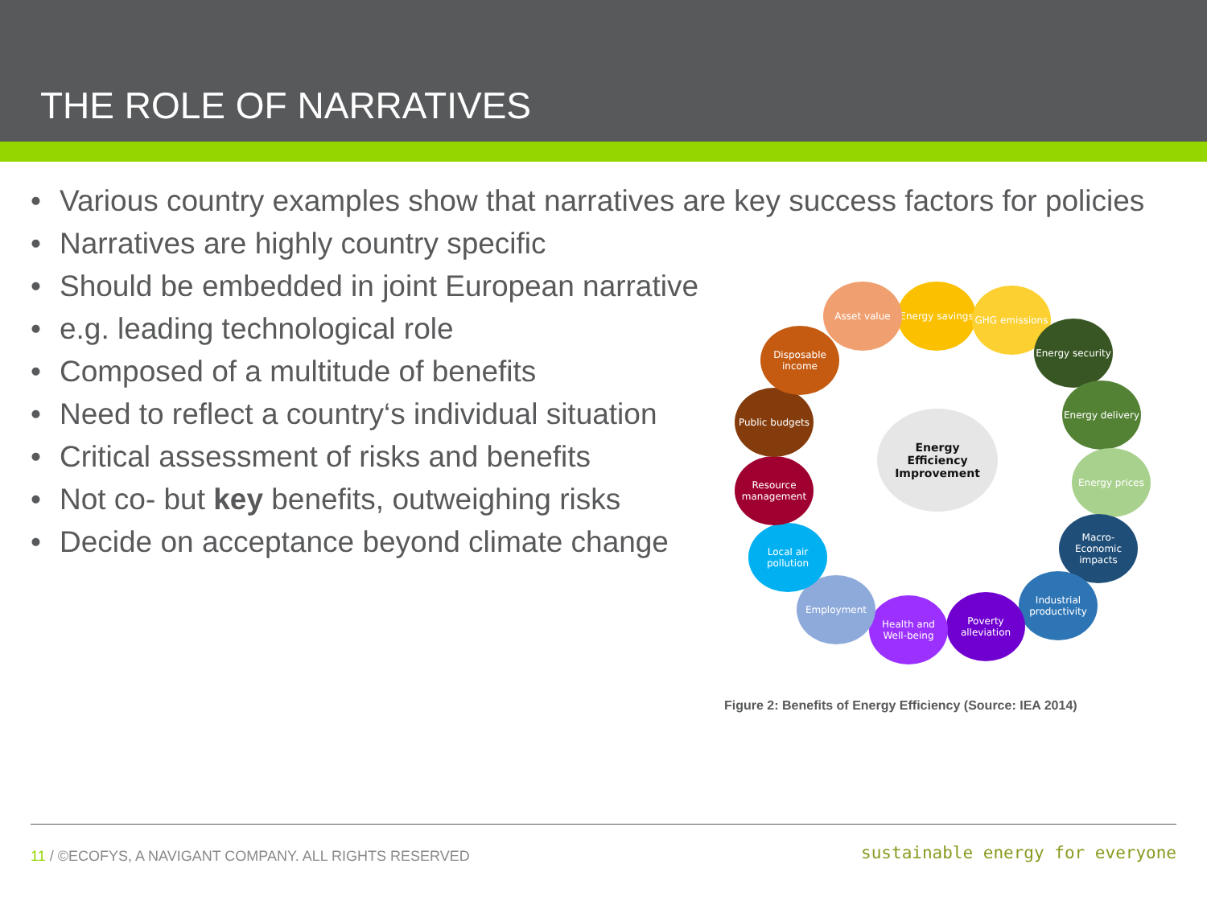THE ROLE OF NARRATIVES
• Various country examples show that narratives are key success factors for policies
• Narratives are highly country specific
• Should be embedded in joint European narrative
• e.g. leading technological role
• Composed of a multitude of benefits
• Need to reflect a country‘s individual situation
• Critical assessment of risks and benefits
• Not co- but key benefits, outweighing risks
• Decide on acceptance beyond climate change
Energy
Efficiency
Improvement
Energy savings
Asset value GHG emissions
Energy security
Energy delivery
Energy prices
Macro-Economic impacts
Industrial productivity
Poverty alleviation
Health and Well-being
Employment
Local air pollution
Resource management
Public budgets
Disposable income
Figure 2: Benefits of Energy Efficiency (Source: IEA 2014)
11 / ©ECOFYS, A NAVIGANT COMPANY. ALL RIGHTS RESERVED
sustainable energy for everyone